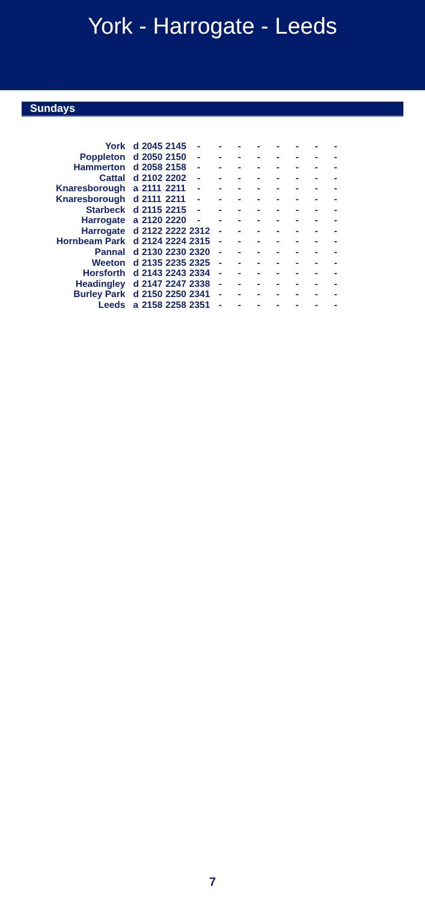York - Harrogate - Leeds
Sundays
| York | d | 2045 | 2145 | - | - | - | - | - | - | - | - |
| Poppleton | d | 2050 | 2150 | - | - | - | - | - | - | - | - |
| Hammerton | d | 2058 | 2158 | - | - | - | - | - | - | - | - |
| Cattal | d | 2102 | 2202 | - | - | - | - | - | - | - | - |
| Knaresborough | a | 2111 | 2211 | - | - | - | - | - | - | - | - |
| Knaresborough | d | 2111 | 2211 | - | - | - | - | - | - | - | - |
| Starbeck | d | 2115 | 2215 | - | - | - | - | - | - | - | - |
| Harrogate | a | 2120 | 2220 | - | - | - | - | - | - | - | - |
| Harrogate | d | 2122 | 2222 | 2312 | - | - | - | - | - | - | - |
| Hornbeam Park | d | 2124 | 2224 | 2315 | - | - | - | - | - | - | - |
| Pannal | d | 2130 | 2230 | 2320 | - | - | - | - | - | - | - |
| Weeton | d | 2135 | 2235 | 2325 | - | - | - | - | - | - | - |
| Horsforth | d | 2143 | 2243 | 2334 | - | - | - | - | - | - | - |
| Headingley | d | 2147 | 2247 | 2338 | - | - | - | - | - | - | - |
| Burley Park | d | 2150 | 2250 | 2341 | - | - | - | - | - | - | - |
| Leeds | a | 2158 | 2258 | 2351 | - | - | - | - | - | - | - |
7